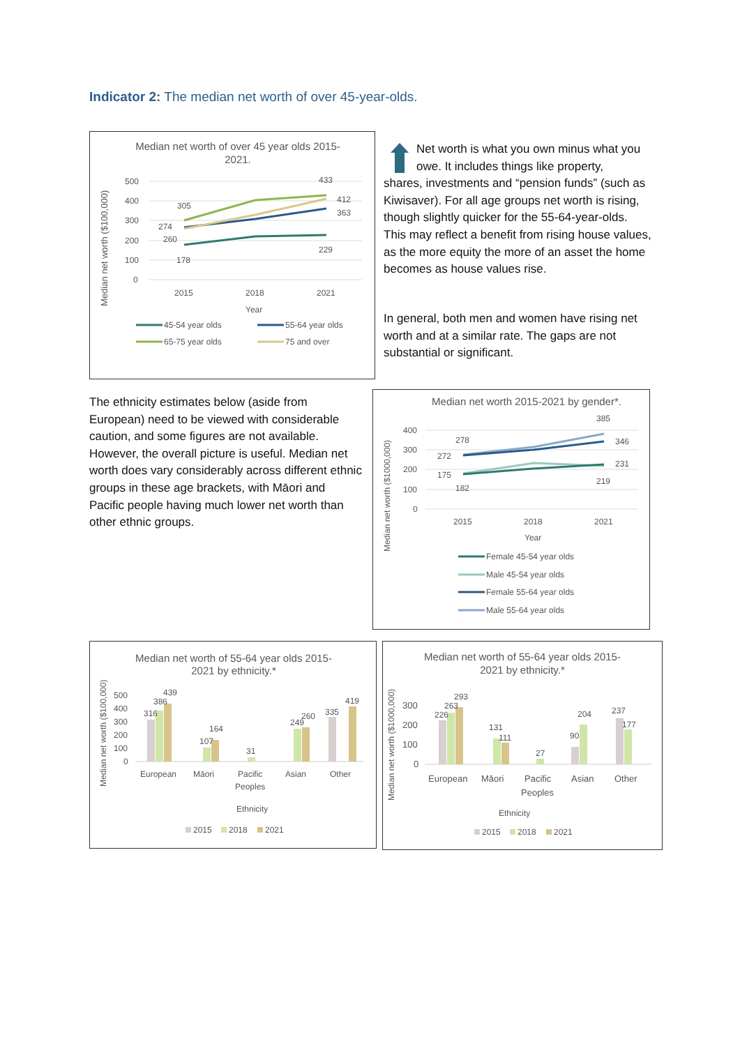Indicator 2: The median net worth of over 45-year-olds.
Median net worth of over 45 year olds 2015-
2021.
Median net worth ($100,000)
500
400
300
200
100
0
2015
2018
2021
Year
305
274
260
178
433
412
363
229
45-54 year olds
55-64 year olds
65-75 year olds
75 and over
Net worth is what you own minus what you owe. It includes things like property,
shares, investments and “pension funds” (such as Kiwisaver). For all age groups net worth is rising, though slightly quicker for the 55-64-year-olds. This may reflect a benefit from rising house values, as the more equity the more of an asset the home becomes as house values rise.
In general, both men and women have rising net worth and at a similar rate. The gaps are not substantial or significant.
The ethnicity estimates below (aside from European) need to be viewed with considerable caution, and some figures are not available. However, the overall picture is useful. Median net worth does vary considerably across different ethnic groups in these age brackets, with Māori and Pacific people having much lower net worth than other ethnic groups.
Median net worth 2015-2021 by gender*.
Median net worth ($1000,000)
400
300
200
100
0
2015
2018
2021
Year
385
278
272
175
182
346
231
219
Female 45-54 year olds
Male 45-54 year olds
Female 55-64 year olds
Male 55-64 year olds
Median net worth of 55-64 year olds 2015-
2021 by ethnicity.*
Median net worth ($100,000)
500
400
300
200
100
0
316
386
439
107
164
31
249
260
335
419
European
Māori
Pacific
Peoples
Asian
Other
Ethnicity
2015
2018
2021
Median net worth of 55-64 year olds 2015-
2021 by ethnicity.*
Median net worth ($1000,000)
300
200
100
0
226
263
293
131
111
27
90
204
237
177
European
Māori
Pacific
Peoples
Asian
Other
Ethnicity
2015
2018
2021